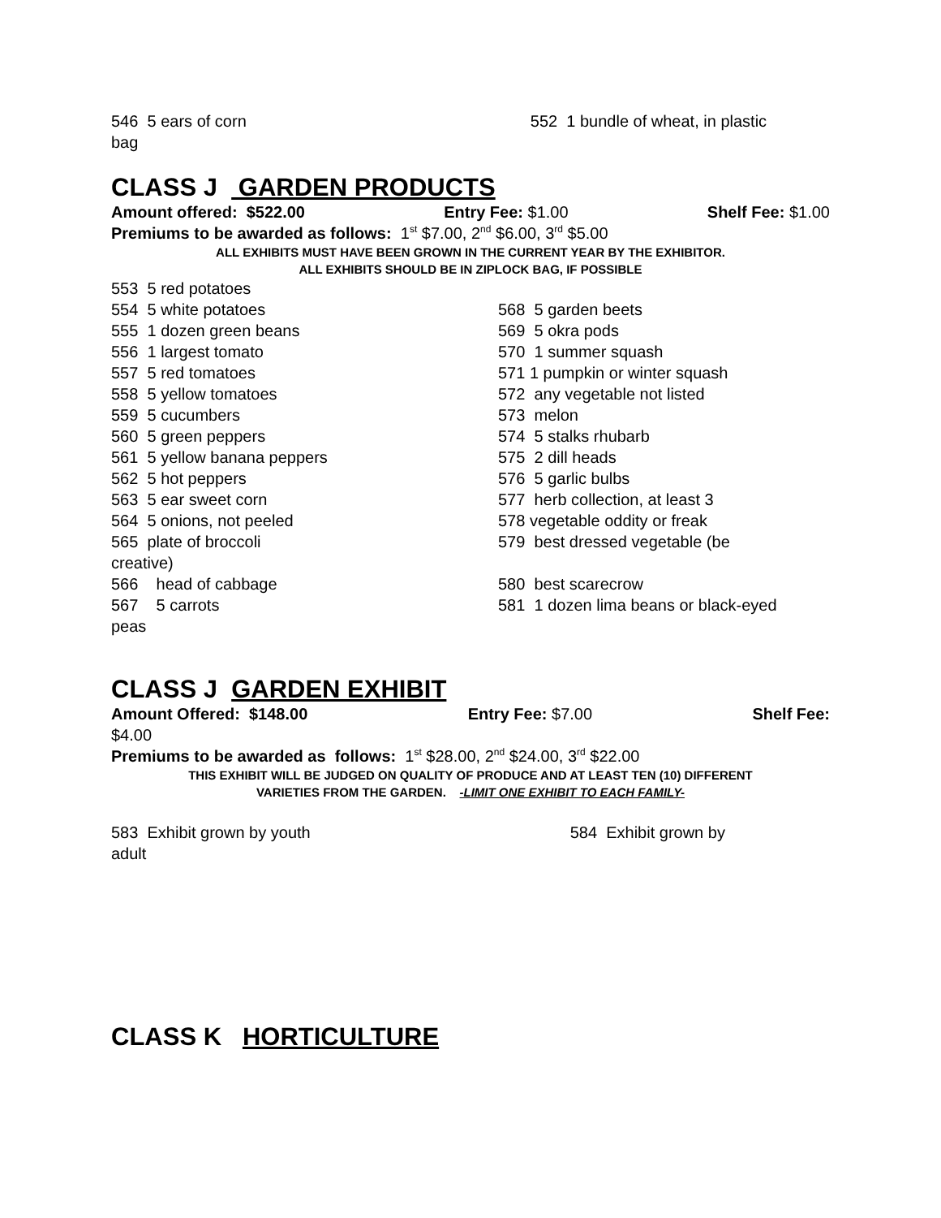546 5 ears of corn 552 1 bundle of wheat, in plastic
bag
CLASS J GARDEN PRODUCTS
Amount offered: $522.00 Entry Fee: $1.00 Shelf Fee: $1.00
Premiums to be awarded as follows: 1<sup>st</sup> $7.00, 2<sup>nd</sup> $6.00, 3<sup>rd</sup> $5.00
ALL EXHIBITS MUST HAVE BEEN GROWN IN THE CURRENT YEAR BY THE EXHIBITOR.
ALL EXHIBITS SHOULD BE IN ZIPLOCK BAG, IF POSSIBLE
553 5 red potatoes
554 5 white potatoes
555 1 dozen green beans
556 1 largest tomato
557 5 red tomatoes
558 5 yellow tomatoes
559 5 cucumbers
560 5 green peppers
561 5 yellow banana peppers
562 5 hot peppers
563 5 ear sweet corn
564 5 onions, not peeled
565 plate of broccoli
creative)
566 head of cabbage
567 5 carrots
peas
568 5 garden beets
569 5 okra pods
570 1 summer squash
571 1 pumpkin or winter squash
572 any vegetable not listed
573 melon
574 5 stalks rhubarb
575 2 dill heads
576 5 garlic bulbs
577 herb collection, at least 3
578 vegetable oddity or freak
579 best dressed vegetable (be
580 best scarecrow
581 1 dozen lima beans or black-eyed
CLASS J GARDEN EXHIBIT
Amount Offered: $148.00 Entry Fee: $7.00 Shelf Fee:
$4.00
Premiums to be awarded as follows: 1<sup>st</sup> $28.00, 2<sup>nd</sup> $24.00, 3<sup>rd</sup> $22.00
THIS EXHIBIT WILL BE JUDGED ON QUALITY OF PRODUCE AND AT LEAST TEN (10) DIFFERENT
VARIETIES FROM THE GARDEN. -LIMIT ONE EXHIBIT TO EACH FAMILY-
583 Exhibit grown by youth 584 Exhibit grown by
adult
CLASS K HORTICULTURE